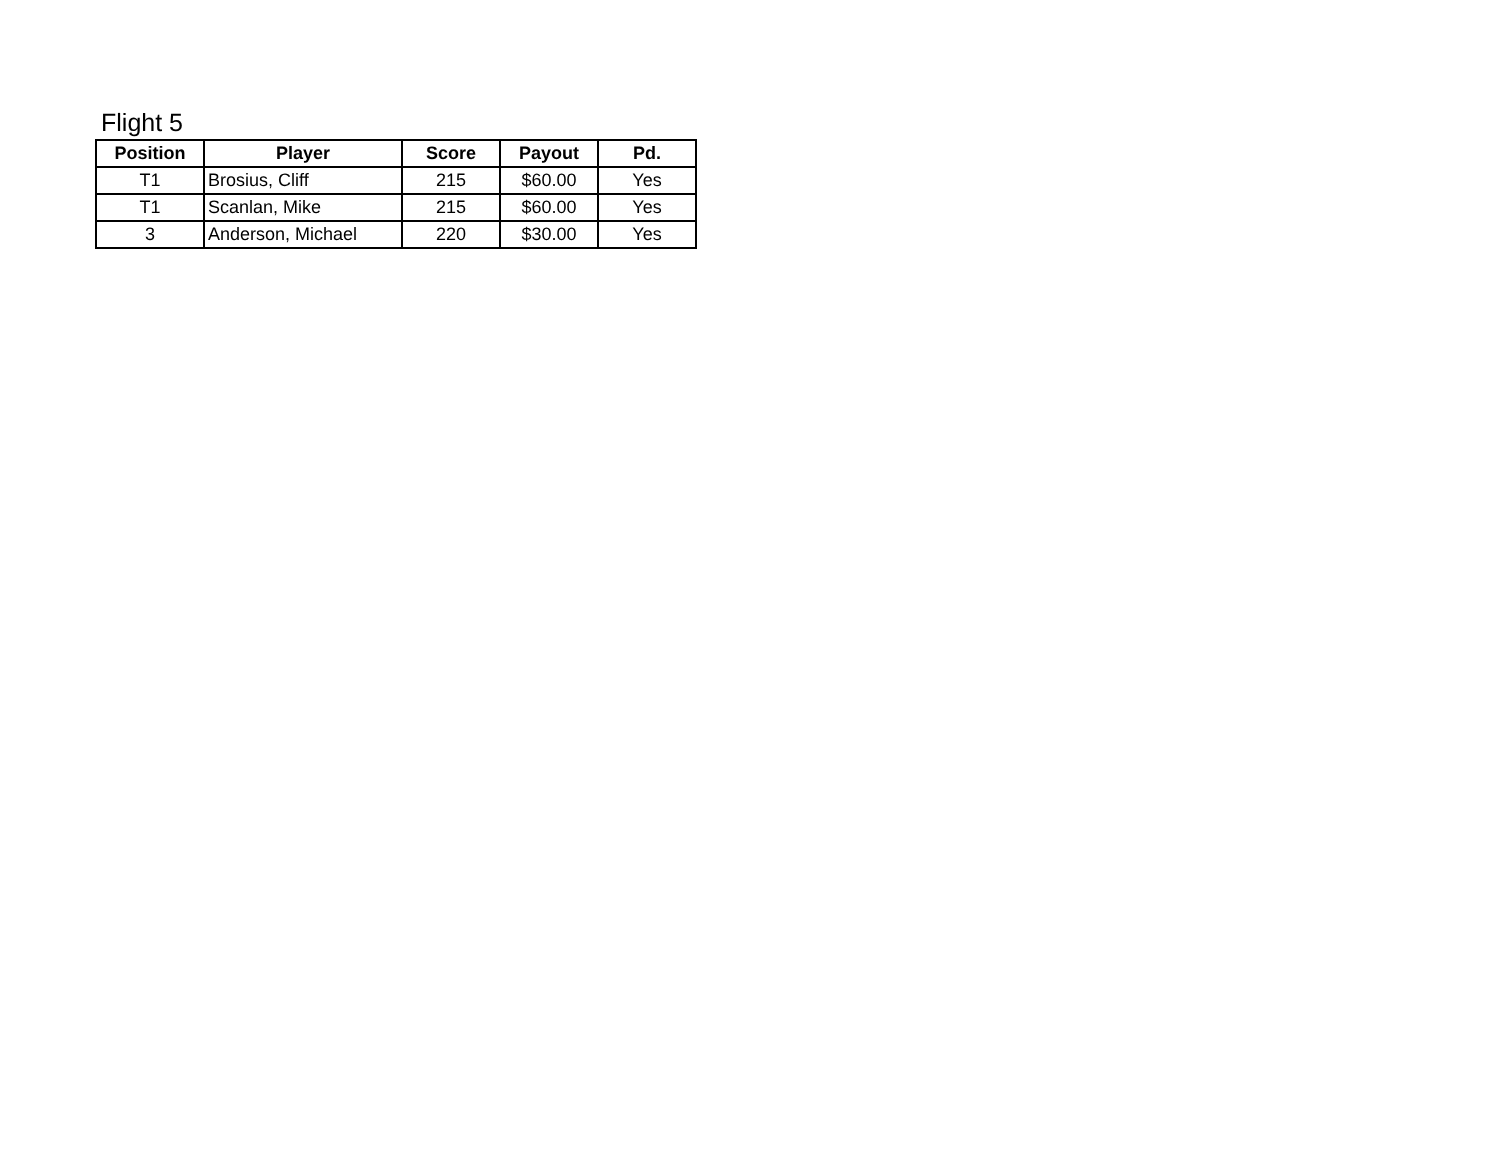Flight 5
| Position | Player | Score | Payout | Pd. |
| --- | --- | --- | --- | --- |
| T1 | Brosius, Cliff | 215 | $60.00 | Yes |
| T1 | Scanlan, Mike | 215 | $60.00 | Yes |
| 3 | Anderson, Michael | 220 | $30.00 | Yes |